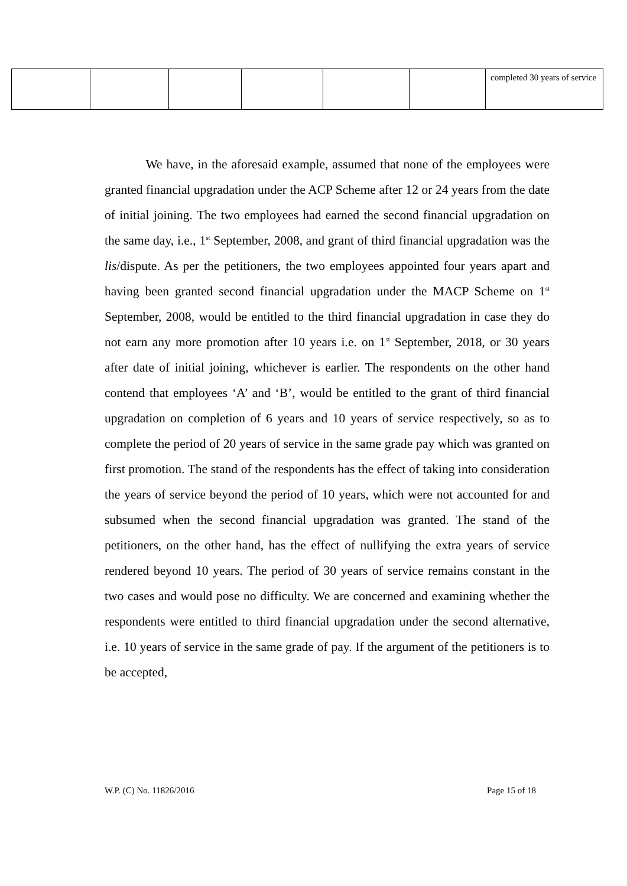| | | | | | | completed 30 years of service |
We have, in the aforesaid example, assumed that none of the employees were granted financial upgradation under the ACP Scheme after 12 or 24 years from the date of initial joining. The two employees had earned the second financial upgradation on the same day, i.e., 1<sup>st</sup> September, 2008, and grant of third financial upgradation was the lis/dispute. As per the petitioners, the two employees appointed four years apart and having been granted second financial upgradation under the MACP Scheme on 1<sup>st</sup> September, 2008, would be entitled to the third financial upgradation in case they do not earn any more promotion after 10 years i.e. on 1<sup>st</sup> September, 2018, or 30 years after date of initial joining, whichever is earlier. The respondents on the other hand contend that employees ‘A’ and ‘B’, would be entitled to the grant of third financial upgradation on completion of 6 years and 10 years of service respectively, so as to complete the period of 20 years of service in the same grade pay which was granted on first promotion. The stand of the respondents has the effect of taking into consideration the years of service beyond the period of 10 years, which were not accounted for and subsumed when the second financial upgradation was granted. The stand of the petitioners, on the other hand, has the effect of nullifying the extra years of service rendered beyond 10 years. The period of 30 years of service remains constant in the two cases and would pose no difficulty. We are concerned and examining whether the respondents were entitled to third financial upgradation under the second alternative, i.e. 10 years of service in the same grade of pay. If the argument of the petitioners is to be accepted,
W.P. (C) No. 11826/2016 Page 15 of 18